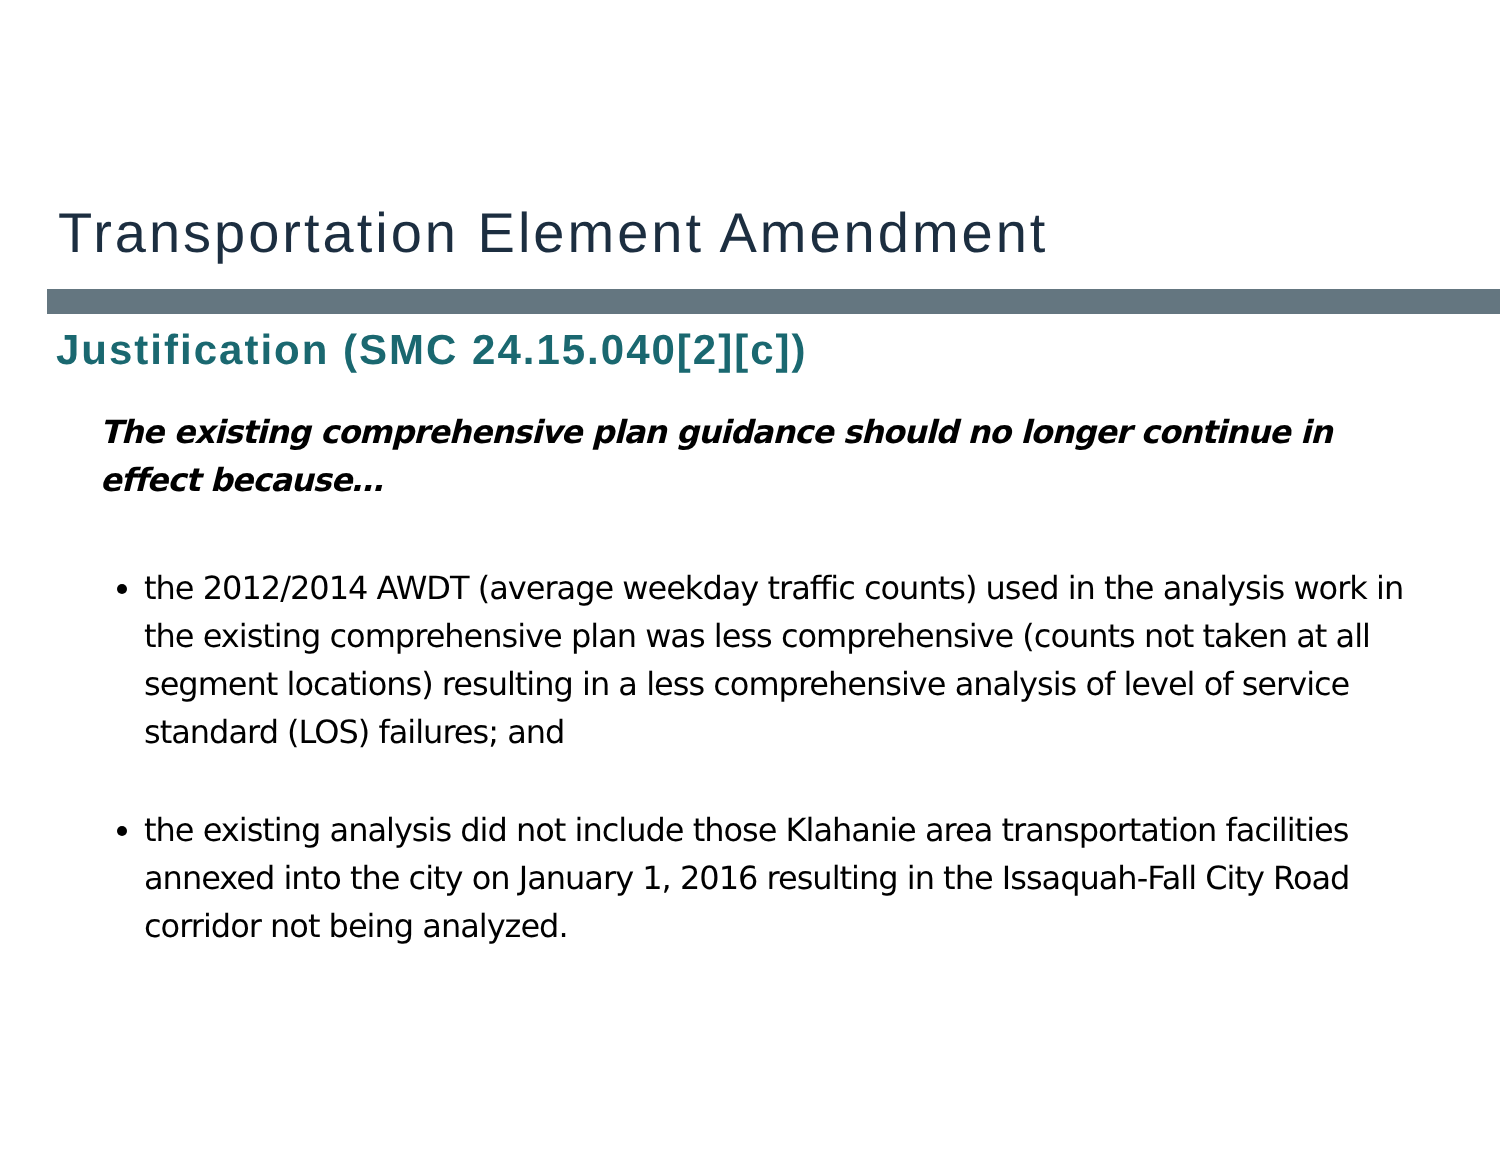Transportation Element Amendment
Justification (SMC 24.15.040[2][c])
The existing comprehensive plan guidance should no longer continue in effect because…
the 2012/2014 AWDT (average weekday traffic counts) used in the analysis work in the existing comprehensive plan was less comprehensive (counts not taken at all segment locations) resulting in a less comprehensive analysis of level of service standard (LOS) failures; and
the existing analysis did not include those Klahanie area transportation facilities annexed into the city on January 1, 2016 resulting in the Issaquah-Fall City Road corridor not being analyzed.